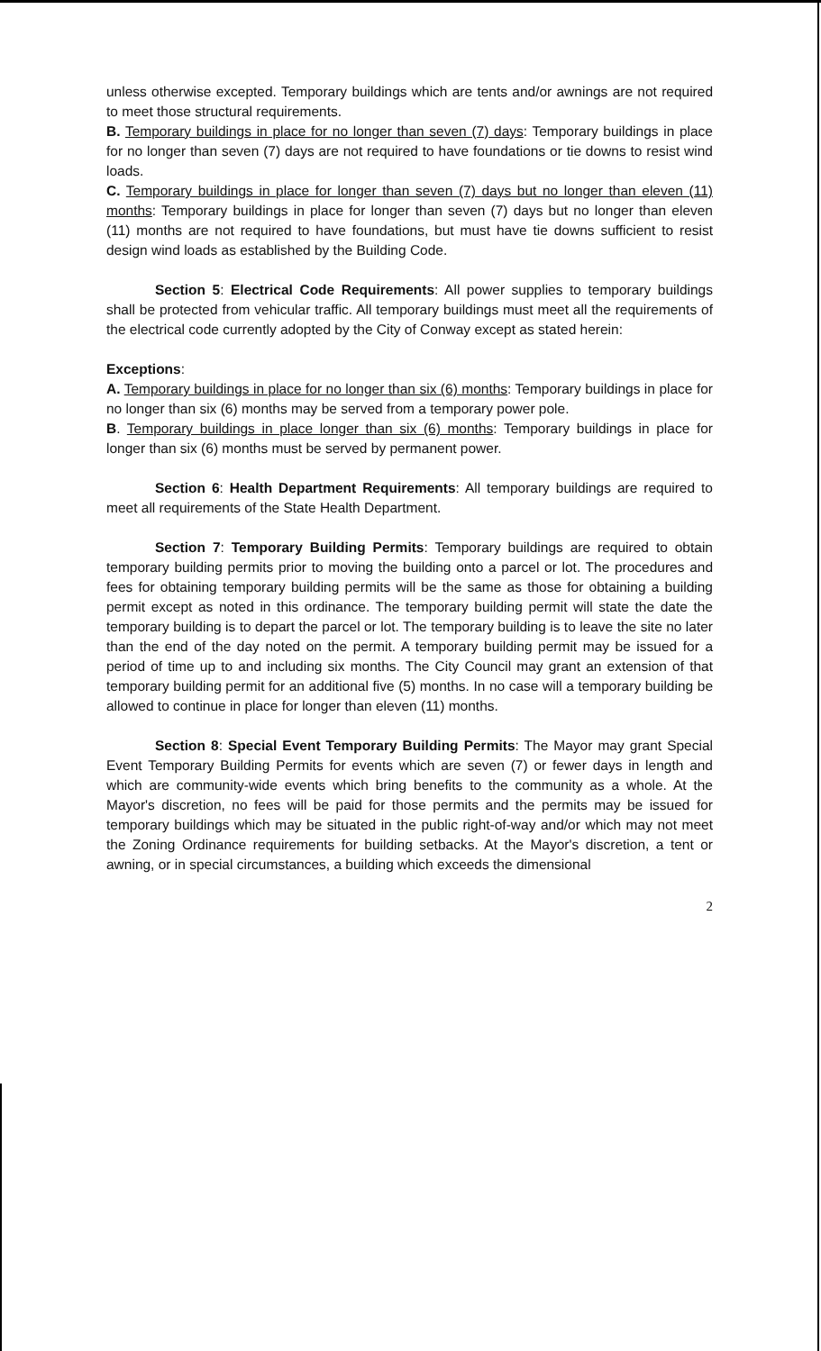unless otherwise excepted. Temporary buildings which are tents and/or awnings are not required to meet those structural requirements.
B. Temporary buildings in place for no longer than seven (7) days: Temporary buildings in place for no longer than seven (7) days are not required to have foundations or tie downs to resist wind loads.
C. Temporary buildings in place for longer than seven (7) days but no longer than eleven (11) months: Temporary buildings in place for longer than seven (7) days but no longer than eleven (11) months are not required to have foundations, but must have tie downs sufficient to resist design wind loads as established by the Building Code.
Section 5: Electrical Code Requirements: All power supplies to temporary buildings shall be protected from vehicular traffic. All temporary buildings must meet all the requirements of the electrical code currently adopted by the City of Conway except as stated herein:
Exceptions:
A. Temporary buildings in place for no longer than six (6) months: Temporary buildings in place for no longer than six (6) months may be served from a temporary power pole.
B. Temporary buildings in place longer than six (6) months: Temporary buildings in place for longer than six (6) months must be served by permanent power.
Section 6: Health Department Requirements: All temporary buildings are required to meet all requirements of the State Health Department.
Section 7: Temporary Building Permits: Temporary buildings are required to obtain temporary building permits prior to moving the building onto a parcel or lot. The procedures and fees for obtaining temporary building permits will be the same as those for obtaining a building permit except as noted in this ordinance. The temporary building permit will state the date the temporary building is to depart the parcel or lot. The temporary building is to leave the site no later than the end of the day noted on the permit. A temporary building permit may be issued for a period of time up to and including six months. The City Council may grant an extension of that temporary building permit for an additional five (5) months. In no case will a temporary building be allowed to continue in place for longer than eleven (11) months.
Section 8: Special Event Temporary Building Permits: The Mayor may grant Special Event Temporary Building Permits for events which are seven (7) or fewer days in length and which are community-wide events which bring benefits to the community as a whole. At the Mayor's discretion, no fees will be paid for those permits and the permits may be issued for temporary buildings which may be situated in the public right-of-way and/or which may not meet the Zoning Ordinance requirements for building setbacks. At the Mayor's discretion, a tent or awning, or in special circumstances, a building which exceeds the dimensional
2